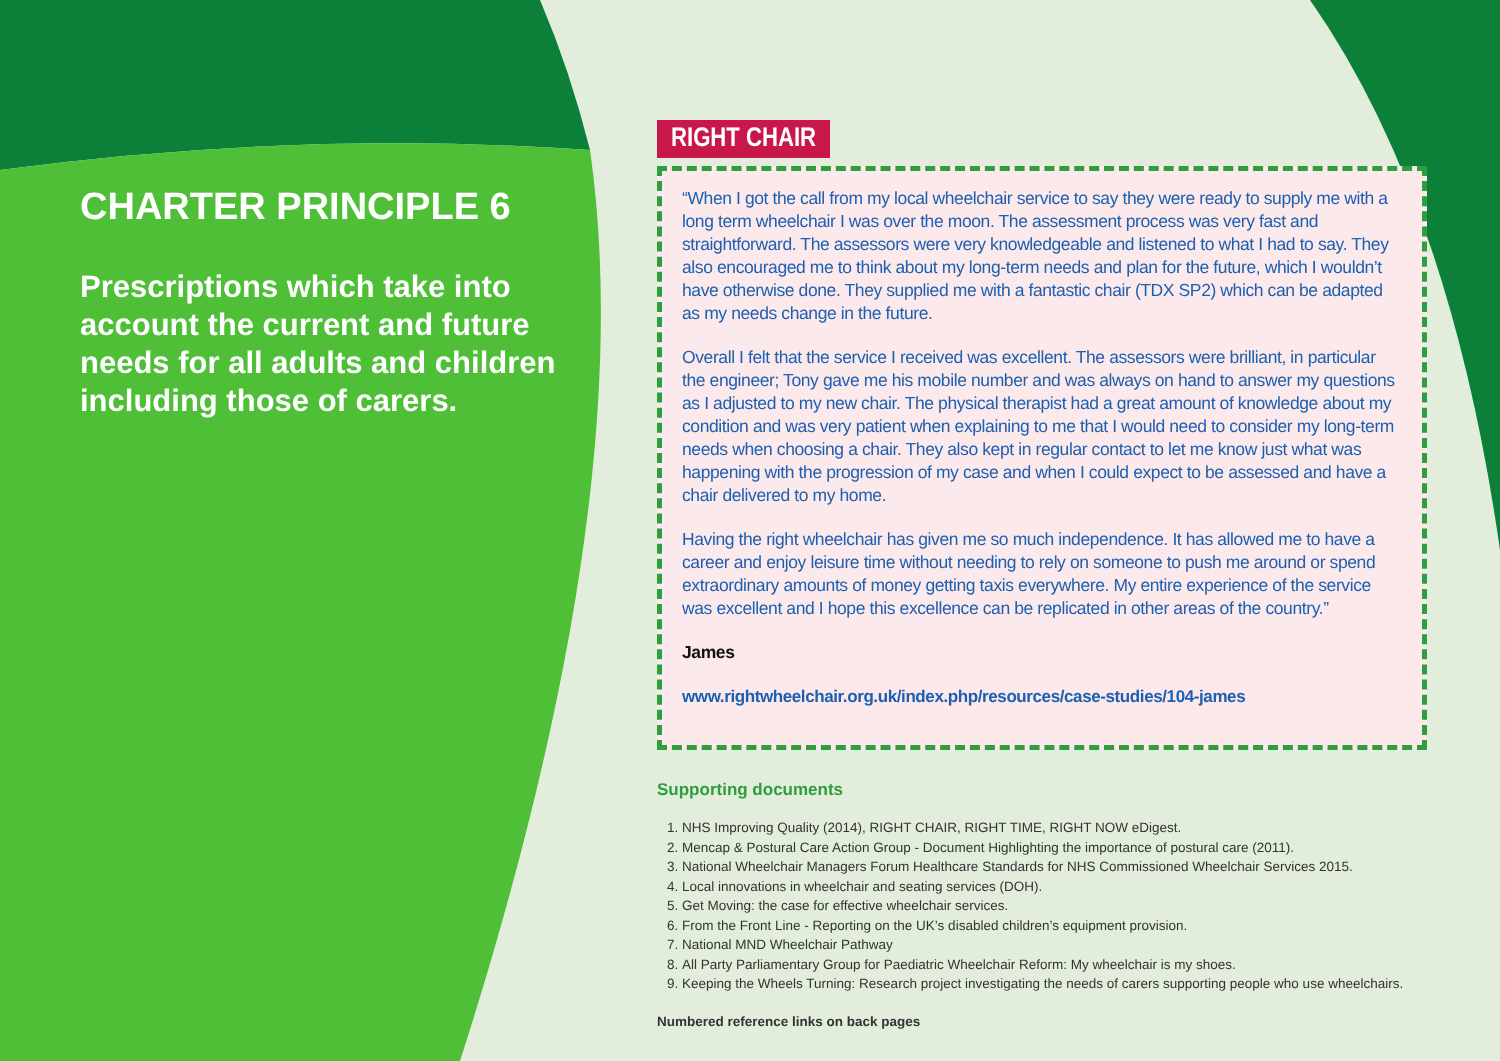CHARTER PRINCIPLE 6
Prescriptions which take into account the current and future needs for all adults and children including those of carers.
RIGHT CHAIR
“When I got the call from my local wheelchair service to say they were ready to supply me with a long term wheelchair I was over the moon. The assessment process was very fast and straightforward. The assessors were very knowledgeable and listened to what I had to say. They also encouraged me to think about my long-term needs and plan for the future, which I wouldn’t have otherwise done. They supplied me with a fantastic chair (TDX SP2) which can be adapted as my needs change in the future.
Overall I felt that the service I received was excellent. The assessors were brilliant, in particular the engineer; Tony gave me his mobile number and was always on hand to answer my questions as I adjusted to my new chair. The physical therapist had a great amount of knowledge about my condition and was very patient when explaining to me that I would need to consider my long-term needs when choosing a chair. They also kept in regular contact to let me know just what was happening with the progression of my case and when I could expect to be assessed and have a chair delivered to my home.
Having the right wheelchair has given me so much independence. It has allowed me to have a career and enjoy leisure time without needing to rely on someone to push me around or spend extraordinary amounts of money getting taxis everywhere. My entire experience of the service was excellent and I hope this excellence can be replicated in other areas of the country.”
James
www.rightwheelchair.org.uk/index.php/resources/case-studies/104-james
Supporting documents
1. NHS Improving Quality (2014), RIGHT CHAIR, RIGHT TIME, RIGHT NOW eDigest.
2. Mencap & Postural Care Action Group - Document Highlighting the importance of postural care (2011).
3. National Wheelchair Managers Forum Healthcare Standards for NHS Commissioned Wheelchair Services 2015.
4. Local innovations in wheelchair and seating services (DOH).
5. Get Moving: the case for effective wheelchair services.
6. From the Front Line - Reporting on the UK’s disabled children’s equipment provision.
7. National MND Wheelchair Pathway
8. All Party Parliamentary Group for Paediatric Wheelchair Reform: My wheelchair is my shoes.
9. Keeping the Wheels Turning: Research project investigating the needs of carers supporting people who use wheelchairs.
Numbered reference links on back pages